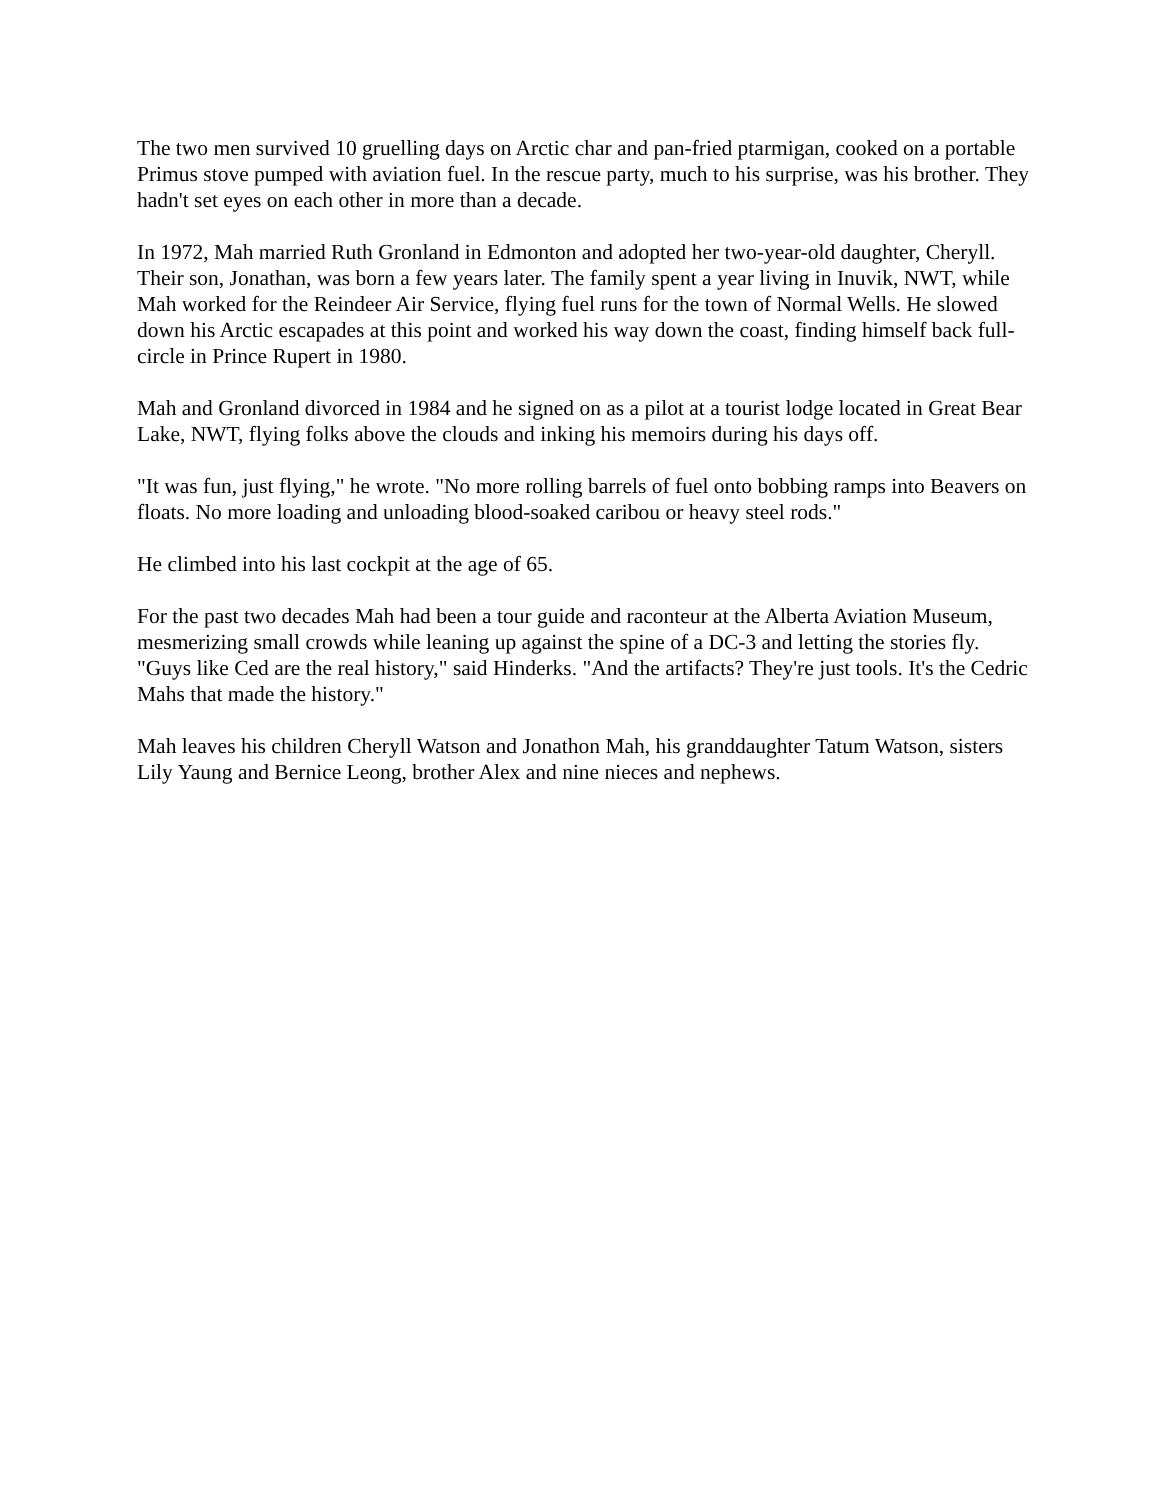The two men survived 10 gruelling days on Arctic char and pan-fried ptarmigan, cooked on a portable Primus stove pumped with aviation fuel. In the rescue party, much to his surprise, was his brother. They hadn't set eyes on each other in more than a decade.
In 1972, Mah married Ruth Gronland in Edmonton and adopted her two-year-old daughter, Cheryll. Their son, Jonathan, was born a few years later. The family spent a year living in Inuvik, NWT, while Mah worked for the Reindeer Air Service, flying fuel runs for the town of Normal Wells. He slowed down his Arctic escapades at this point and worked his way down the coast, finding himself back full-circle in Prince Rupert in 1980.
Mah and Gronland divorced in 1984 and he signed on as a pilot at a tourist lodge located in Great Bear Lake, NWT, flying folks above the clouds and inking his memoirs during his days off.
"It was fun, just flying," he wrote. "No more rolling barrels of fuel onto bobbing ramps into Beavers on floats. No more loading and unloading blood-soaked caribou or heavy steel rods."
He climbed into his last cockpit at the age of 65.
For the past two decades Mah had been a tour guide and raconteur at the Alberta Aviation Museum, mesmerizing small crowds while leaning up against the spine of a DC-3 and letting the stories fly. "Guys like Ced are the real history," said Hinderks. "And the artifacts? They're just tools. It's the Cedric Mahs that made the history."
Mah leaves his children Cheryll Watson and Jonathon Mah, his granddaughter Tatum Watson, sisters Lily Yaung and Bernice Leong, brother Alex and nine nieces and nephews.